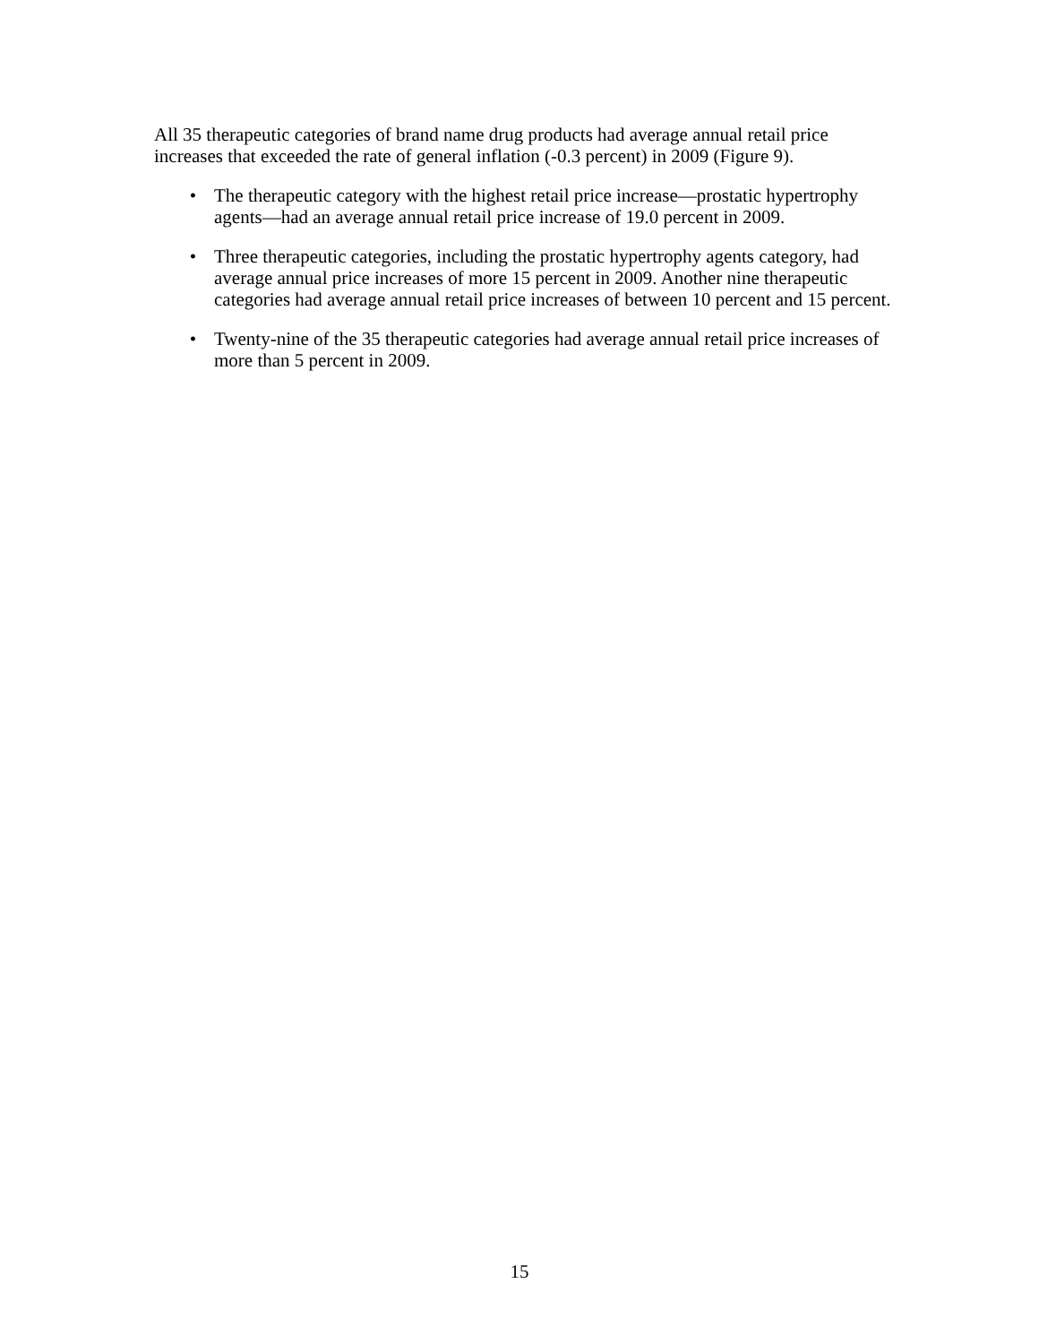All 35 therapeutic categories of brand name drug products had average annual retail price increases that exceeded the rate of general inflation (-0.3 percent) in 2009 (Figure 9).
• The therapeutic category with the highest retail price increase—prostatic hypertrophy agents—had an average annual retail price increase of 19.0 percent in 2009.
• Three therapeutic categories, including the prostatic hypertrophy agents category, had average annual price increases of more 15 percent in 2009. Another nine therapeutic categories had average annual retail price increases of between 10 percent and 15 percent.
• Twenty-nine of the 35 therapeutic categories had average annual retail price increases of more than 5 percent in 2009.
15